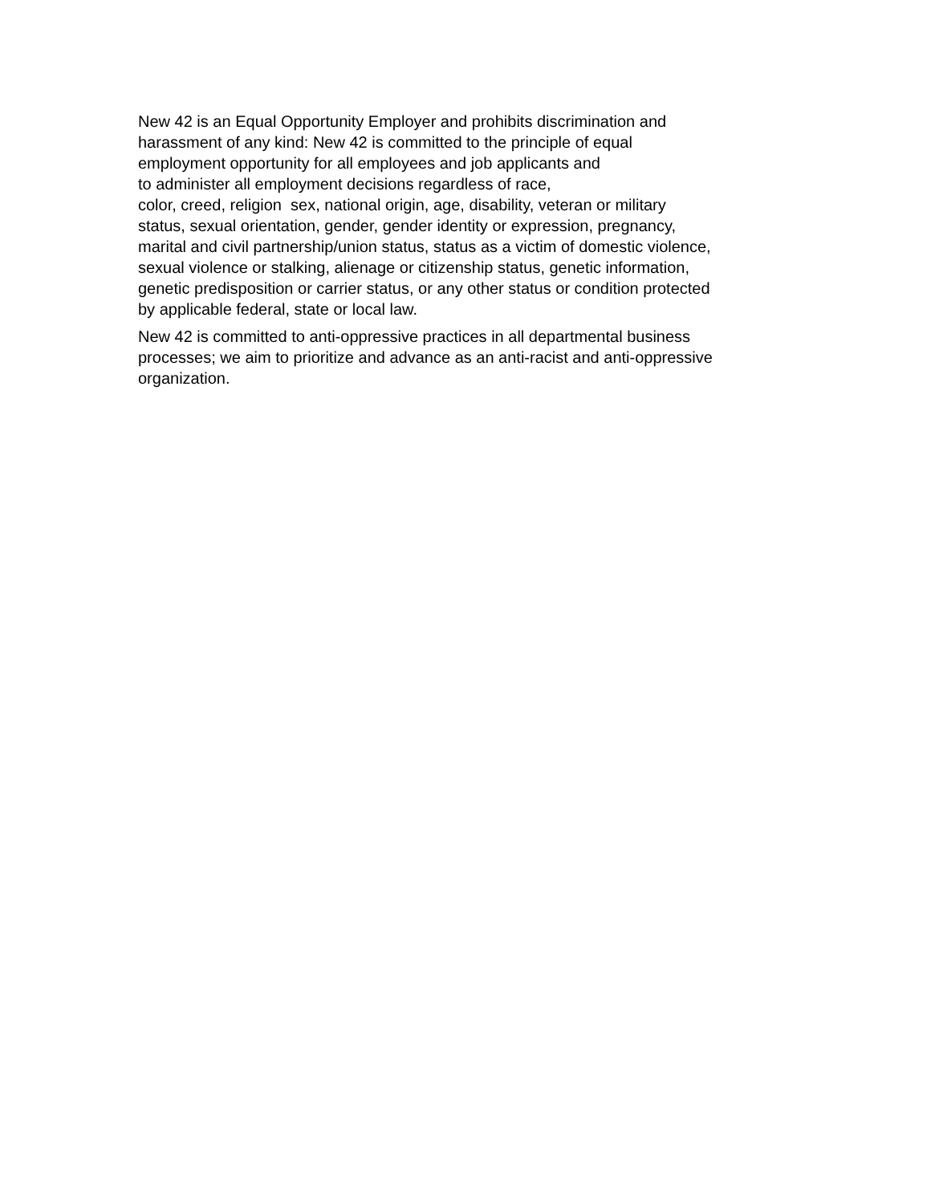New 42 is an Equal Opportunity Employer and prohibits discrimination and
harassment of any kind: New 42 is committed to the principle of equal
employment opportunity for all employees and job applicants and
to administer all employment decisions regardless of race,
color, creed, religion sex, national origin, age, disability, veteran or military
status, sexual orientation, gender, gender identity or expression, pregnancy,
marital and civil partnership/union status, status as a victim of domestic violence,
sexual violence or stalking, alienage or citizenship status, genetic information,
genetic predisposition or carrier status, or any other status or condition protected
by applicable federal, state or local law.
New 42 is committed to anti-oppressive practices in all departmental business
processes; we aim to prioritize and advance as an anti-racist and anti-oppressive
organization.